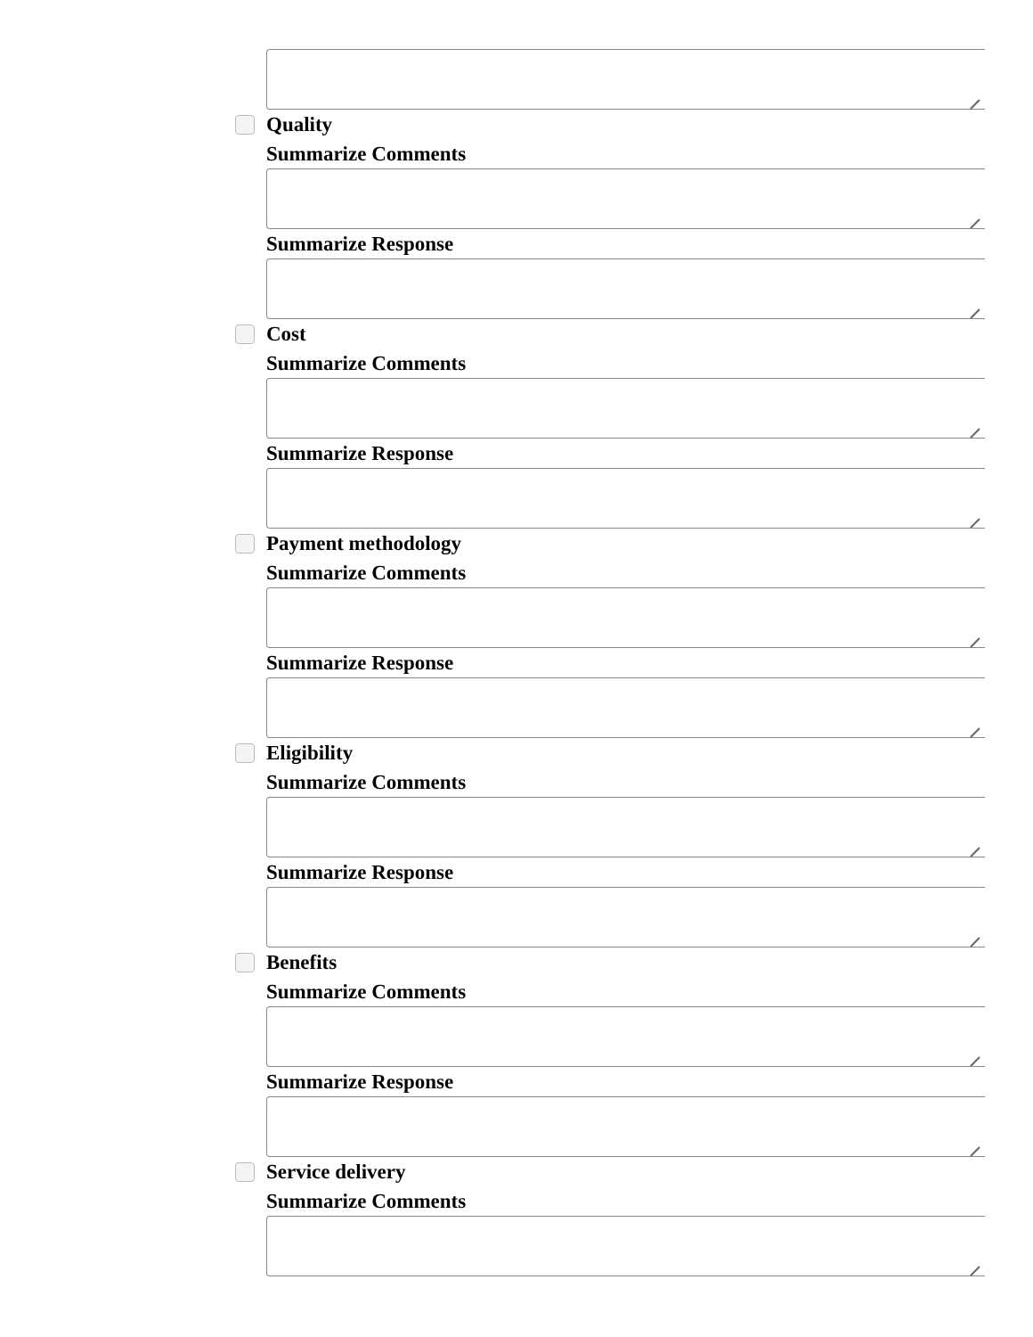Quality
Summarize Comments
Summarize Response
Cost
Summarize Comments
Summarize Response
Payment methodology
Summarize Comments
Summarize Response
Eligibility
Summarize Comments
Summarize Response
Benefits
Summarize Comments
Summarize Response
Service delivery
Summarize Comments